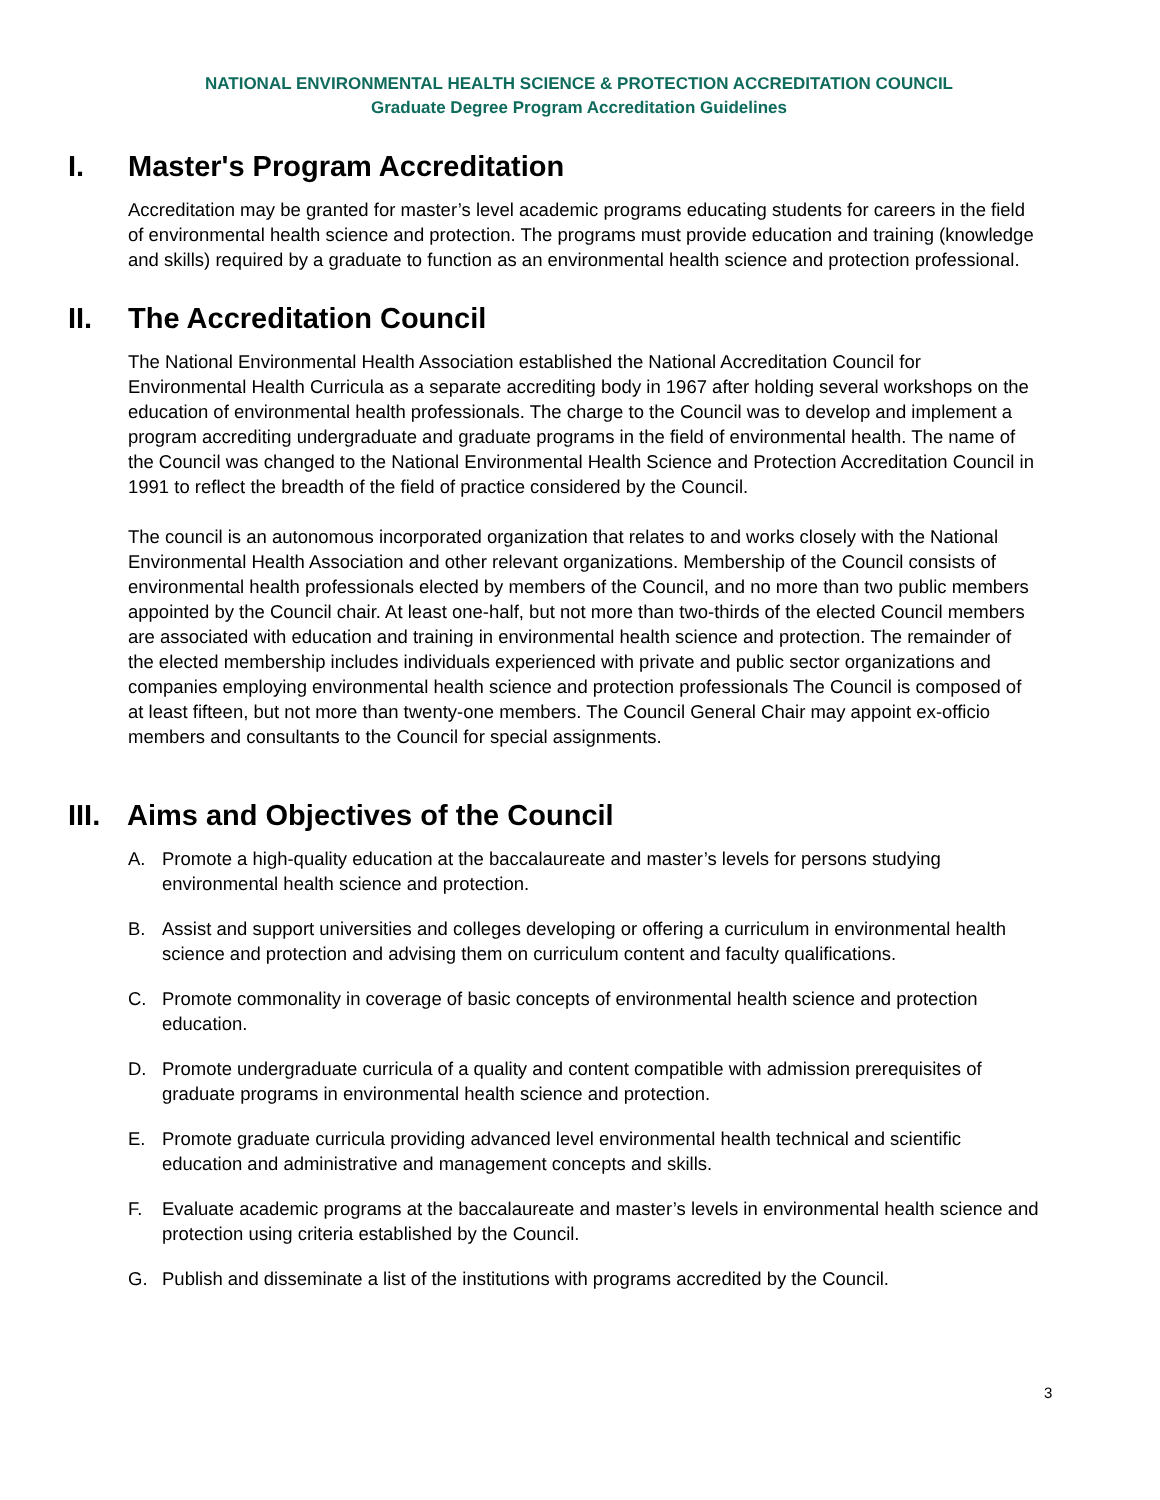NATIONAL ENVIRONMENTAL HEALTH SCIENCE & PROTECTION ACCREDITATION COUNCIL
Graduate Degree Program Accreditation Guidelines
I. Master's Program Accreditation
Accreditation may be granted for master’s level academic programs educating students for careers in the field of environmental health science and protection. The programs must provide education and training (knowledge and skills) required by a graduate to function as an environmental health science and protection professional.
II. The Accreditation Council
The National Environmental Health Association established the National Accreditation Council for Environmental Health Curricula as a separate accrediting body in 1967 after holding several workshops on the education of environmental health professionals. The charge to the Council was to develop and implement a program accrediting undergraduate and graduate programs in the field of environmental health. The name of the Council was changed to the National Environmental Health Science and Protection Accreditation Council in 1991 to reflect the breadth of the field of practice considered by the Council.
The council is an autonomous incorporated organization that relates to and works closely with the National Environmental Health Association and other relevant organizations. Membership of the Council consists of environmental health professionals elected by members of the Council, and no more than two public members appointed by the Council chair. At least one-half, but not more than two-thirds of the elected Council members are associated with education and training in environmental health science and protection. The remainder of the elected membership includes individuals experienced with private and public sector organizations and companies employing environmental health science and protection professionals The Council is composed of at least fifteen, but not more than twenty-one members. The Council General Chair may appoint ex-officio members and consultants to the Council for special assignments.
III. Aims and Objectives of the Council
A. Promote a high-quality education at the baccalaureate and master’s levels for persons studying environmental health science and protection.
B. Assist and support universities and colleges developing or offering a curriculum in environmental health science and protection and advising them on curriculum content and faculty qualifications.
C. Promote commonality in coverage of basic concepts of environmental health science and protection education.
D. Promote undergraduate curricula of a quality and content compatible with admission prerequisites of graduate programs in environmental health science and protection.
E. Promote graduate curricula providing advanced level environmental health technical and scientific education and administrative and management concepts and skills.
F. Evaluate academic programs at the baccalaureate and master’s levels in environmental health science and protection using criteria established by the Council.
G. Publish and disseminate a list of the institutions with programs accredited by the Council.
3